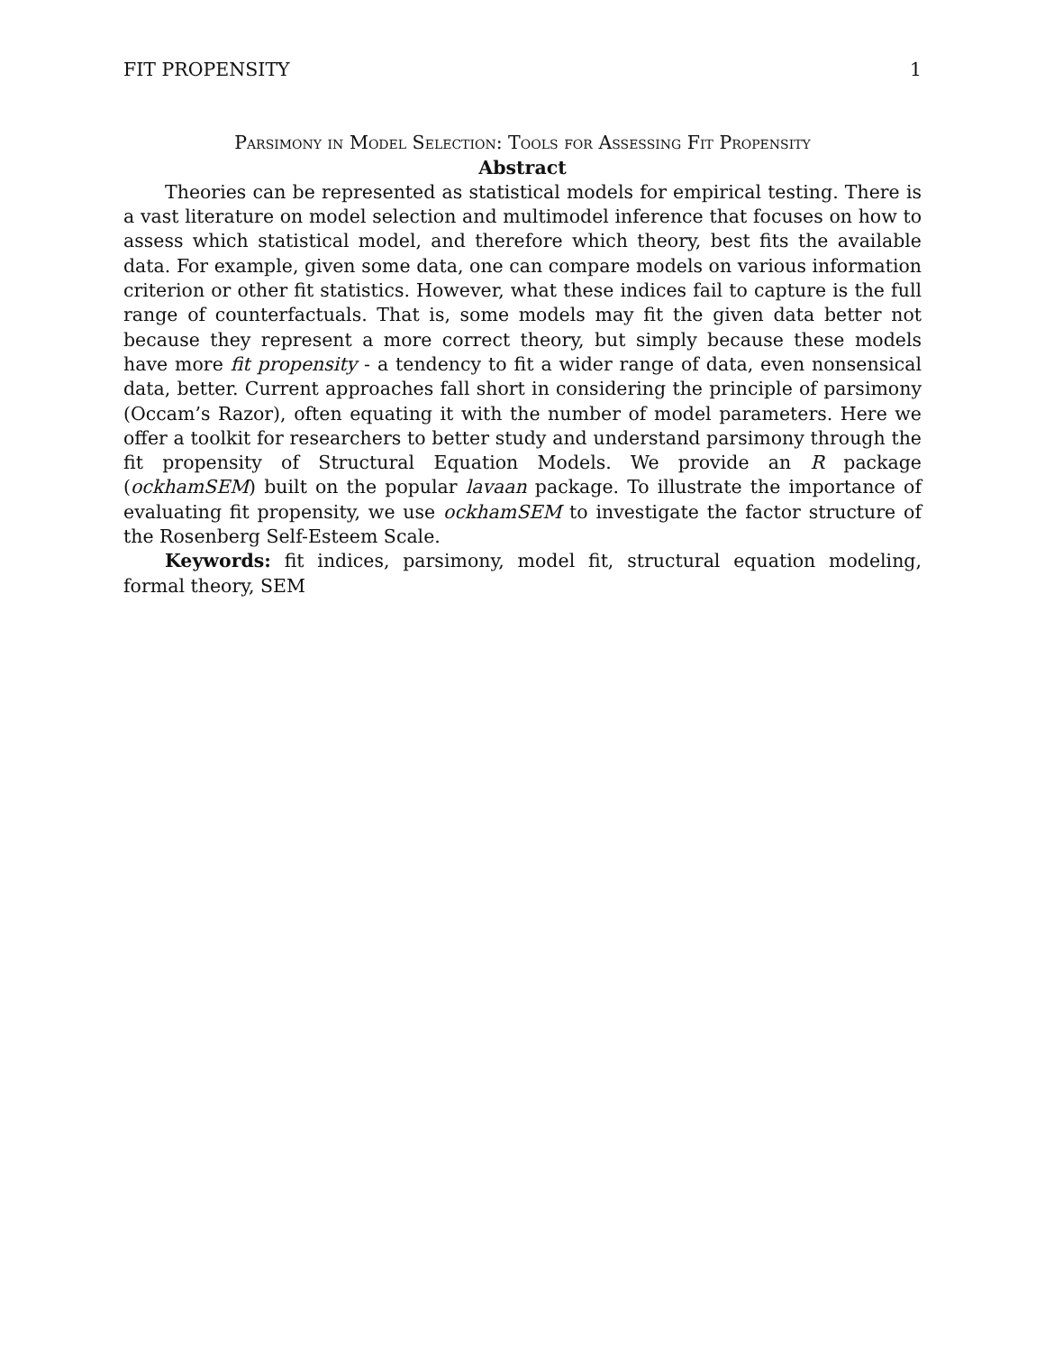FIT PROPENSITY 1
Parsimony in Model Selection: Tools for Assessing Fit Propensity
Abstract
Theories can be represented as statistical models for empirical testing. There is a vast literature on model selection and multimodel inference that focuses on how to assess which statistical model, and therefore which theory, best fits the available data. For example, given some data, one can compare models on various information criterion or other fit statistics. However, what these indices fail to capture is the full range of counterfactuals. That is, some models may fit the given data better not because they represent a more correct theory, but simply because these models have more fit propensity - a tendency to fit a wider range of data, even nonsensical data, better. Current approaches fall short in considering the principle of parsimony (Occam’s Razor), often equating it with the number of model parameters. Here we offer a toolkit for researchers to better study and understand parsimony through the fit propensity of Structural Equation Models. We provide an R package (ockhamSEM) built on the popular lavaan package. To illustrate the importance of evaluating fit propensity, we use ockhamSEM to investigate the factor structure of the Rosenberg Self-Esteem Scale.
Keywords: fit indices, parsimony, model fit, structural equation modeling, formal theory, SEM